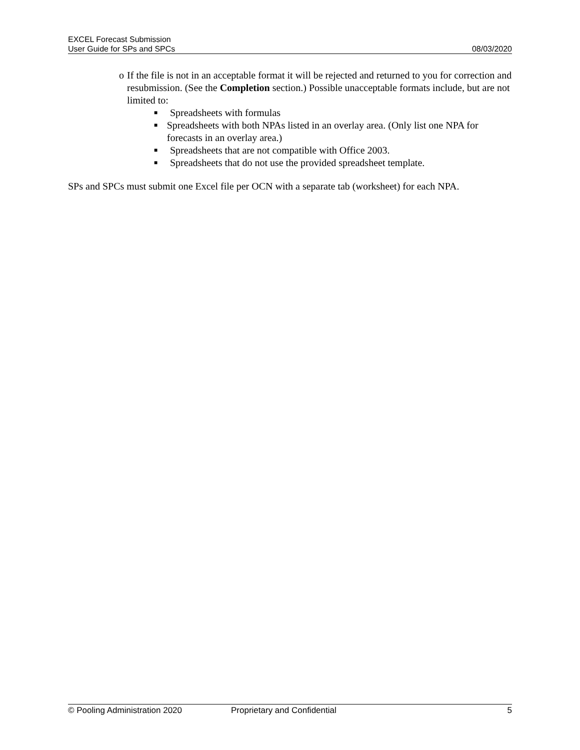EXCEL Forecast Submission
User Guide for SPs and SPCs 08/03/2020
o If the file is not in an acceptable format it will be rejected and returned to you for correction and resubmission. (See the Completion section.) Possible unacceptable formats include, but are not limited to:
■ Spreadsheets with formulas
■ Spreadsheets with both NPAs listed in an overlay area. (Only list one NPA for forecasts in an overlay area.)
■ Spreadsheets that are not compatible with Office 2003.
■ Spreadsheets that do not use the provided spreadsheet template.
SPs and SPCs must submit one Excel file per OCN with a separate tab (worksheet) for each NPA.
© Pooling Administration 2020 Proprietary and Confidential 5